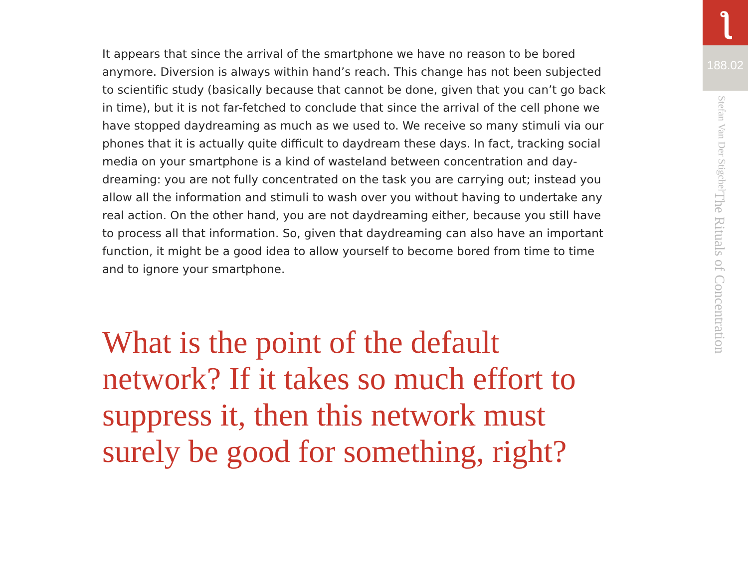It appears that since the arrival of the smartphone we have no reason to be bored anymore. Diversion is always within hand’s reach. This change has not been subjected to scientific study (basically because that cannot be done, given that you can’t go back in time), but it is not far-fetched to conclude that since the arrival of the cell phone we have stopped daydreaming as much as we used to. We receive so many stimuli via our phones that it is actually quite difficult to daydream these days. In fact, tracking social media on your smartphone is a kind of wasteland between concentration and day­dreaming: you are not fully concentrated on the task you are carrying out; instead you allow all the information and stimuli to wash over you without having to undertake any real action. On the other hand, you are not daydreaming either, because you still have to process all that information. So, given that daydreaming can also have an important function, it might be a good idea to allow yourself to become bored from time to time and to ignore your smartphone.
What is the point of the default network? If it takes so much effort to suppress it, then this network must surely be good for something, right?
ƪ
188.02
The Rituals of Concentration Stefan Van Der Stigchel